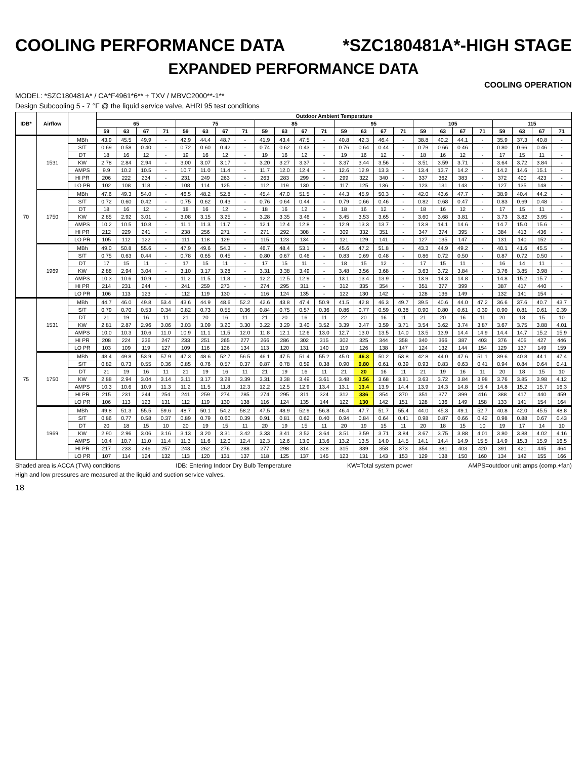COOLING PERFORMANCE DATA *SZC180481A*-HIGH STAGE
EXPANDED PERFORMANCE DATA
COOLING OPERATION
MODEL: *SZC180481A* / CA*F4961*6** + TXV / MBVC2000**-1**
Design Subcooling 5 - 7 °F @ the liquid service valve, AHRI 95 test conditions
| IDB* | Airflow | | Outdoor Ambient Temperature | | | | | | | | | | | | | | | | | | | | | | | |
| --- | --- | --- | --- | --- | --- | --- | --- | --- | --- | --- | --- | --- | --- | --- | --- | --- | --- | --- | --- | --- | --- | --- | --- | --- | --- | --- |
| | | | 65 | | | | 75 | | | | 85 | | | | 95 | | | | 105 | | | | 115 | | | |
| | | | 59 | 63 | 67 | 71 | 59 | 63 | 67 | 71 | 59 | 63 | 67 | 71 | 59 | 63 | 67 | 71 | 59 | 63 | 67 | 71 | 59 | 63 | 67 | 71 |
| 70 | 1531 | MBh | 43.9 | 45.5 | 49.9 | - | 42.9 | 44.4 | 48.7 | - | 41.9 | 43.4 | 47.5 | - | 40.8 | 42.3 | 46.4 | - | 38.8 | 40.2 | 44.1 | - | 35.9 | 37.3 | 40.8 | - |
| | | S/T | 0.69 | 0.58 | 0.40 | - | 0.72 | 0.60 | 0.42 | - | 0.74 | 0.62 | 0.43 | - | 0.76 | 0.64 | 0.44 | - | 0.79 | 0.66 | 0.46 | - | 0.80 | 0.66 | 0.46 | - |
| | | DT | 18 | 16 | 12 | - | 19 | 16 | 12 | - | 19 | 16 | 12 | - | 19 | 16 | 12 | - | 18 | 16 | 12 | - | 17 | 15 | 11 | - |
| | | KW | 2.78 | 2.84 | 2.94 | - | 3.00 | 3.07 | 3.17 | - | 3.20 | 3.27 | 3.37 | - | 3.37 | 3.44 | 3.56 | - | 3.51 | 3.59 | 3.71 | - | 3.64 | 3.72 | 3.84 | - |
| | | AMPS | 9.9 | 10.2 | 10.5 | - | 10.7 | 11.0 | 11.4 | - | 11.7 | 12.0 | 12.4 | - | 12.6 | 12.9 | 13.3 | - | 13.4 | 13.7 | 14.2 | - | 14.2 | 14.6 | 15.1 | - |
| | | HI PR | 206 | 222 | 234 | - | 231 | 249 | 263 | - | 263 | 283 | 299 | - | 299 | 322 | 340 | - | 337 | 362 | 383 | - | 372 | 400 | 423 | - |
| | | LO PR | 102 | 108 | 118 | - | 108 | 114 | 125 | - | 112 | 119 | 130 | - | 117 | 125 | 136 | - | 123 | 131 | 143 | - | 127 | 135 | 148 | - |
| | 1750 | MBh | 47.6 | 49.3 | 54.0 | - | 46.5 | 48.2 | 52.8 | - | 45.4 | 47.0 | 51.5 | - | 44.3 | 45.9 | 50.3 | - | 42.0 | 43.6 | 47.7 | - | 38.9 | 40.4 | 44.2 | - |
| | | S/T | 0.72 | 0.60 | 0.42 | - | 0.75 | 0.62 | 0.43 | - | 0.76 | 0.64 | 0.44 | - | 0.79 | 0.66 | 0.46 | - | 0.82 | 0.68 | 0.47 | - | 0.83 | 0.69 | 0.48 | - |
| | | DT | 18 | 16 | 12 | - | 18 | 16 | 12 | - | 18 | 16 | 12 | - | 18 | 16 | 12 | - | 18 | 16 | 12 | - | 17 | 15 | 11 | - |
| | | KW | 2.85 | 2.92 | 3.01 | - | 3.08 | 3.15 | 3.25 | - | 3.28 | 3.35 | 3.46 | - | 3.45 | 3.53 | 3.65 | - | 3.60 | 3.68 | 3.81 | - | 3.73 | 3.82 | 3.95 | - |
| | | AMPS | 10.2 | 10.5 | 10.8 | - | 11.1 | 11.3 | 11.7 | - | 12.1 | 12.4 | 12.8 | - | 12.9 | 13.3 | 13.7 | - | 13.8 | 14.1 | 14.6 | - | 14.7 | 15.0 | 15.6 | - |
| | | HI PR | 212 | 229 | 241 | - | 238 | 256 | 271 | - | 271 | 292 | 308 | - | 309 | 332 | 351 | - | 347 | 374 | 395 | - | 384 | 413 | 436 | - |
| | | LO PR | 105 | 112 | 122 | - | 111 | 118 | 129 | - | 115 | 123 | 134 | - | 121 | 129 | 141 | - | 127 | 135 | 147 | - | 131 | 140 | 152 | - |
| | 1969 | MBh | 49.0 | 50.8 | 55.6 | - | 47.9 | 49.6 | 54.3 | - | 46.7 | 48.4 | 53.1 | - | 45.6 | 47.2 | 51.8 | - | 43.3 | 44.9 | 49.2 | - | 40.1 | 41.6 | 45.5 | - |
| | | S/T | 0.75 | 0.63 | 0.44 | - | 0.78 | 0.65 | 0.45 | - | 0.80 | 0.67 | 0.46 | - | 0.83 | 0.69 | 0.48 | - | 0.86 | 0.72 | 0.50 | - | 0.87 | 0.72 | 0.50 | - |
| | | DT | 17 | 15 | 11 | - | 17 | 15 | 11 | - | 17 | 15 | 11 | - | 18 | 15 | 12 | - | 17 | 15 | 11 | - | 16 | 14 | 11 | - |
| | | KW | 2.88 | 2.94 | 3.04 | - | 3.10 | 3.17 | 3.28 | - | 3.31 | 3.38 | 3.49 | - | 3.48 | 3.56 | 3.68 | - | 3.63 | 3.72 | 3.84 | - | 3.76 | 3.85 | 3.98 | - |
| | | AMPS | 10.3 | 10.6 | 10.9 | - | 11.2 | 11.5 | 11.8 | - | 12.2 | 12.5 | 12.9 | - | 13.1 | 13.4 | 13.9 | - | 13.9 | 14.3 | 14.8 | - | 14.8 | 15.2 | 15.7 | - |
| | | HI PR | 214 | 231 | 244 | - | 241 | 259 | 273 | - | 274 | 295 | 311 | - | 312 | 335 | 354 | - | 351 | 377 | 399 | - | 387 | 417 | 440 | - |
| | | LO PR | 106 | 113 | 123 | - | 112 | 119 | 130 | - | 116 | 124 | 135 | - | 122 | 130 | 142 | - | 128 | 136 | 149 | - | 132 | 141 | 154 | - |
| 75 | 1531 | MBh | 44.7 | 46.0 | 49.8 | 53.4 | 43.6 | 44.9 | 48.6 | 52.2 | 42.6 | 43.8 | 47.4 | 50.9 | 41.5 | 42.8 | 46.3 | 49.7 | 39.5 | 40.6 | 44.0 | 47.2 | 36.6 | 37.6 | 40.7 | 43.7 |
| | | S/T | 0.79 | 0.70 | 0.53 | 0.34 | 0.82 | 0.73 | 0.55 | 0.36 | 0.84 | 0.75 | 0.57 | 0.36 | 0.86 | 0.77 | 0.59 | 0.38 | 0.90 | 0.80 | 0.61 | 0.39 | 0.90 | 0.81 | 0.61 | 0.39 |
| | | DT | 21 | 19 | 16 | 11 | 21 | 20 | 16 | 11 | 21 | 20 | 16 | 11 | 22 | 20 | 16 | 11 | 21 | 20 | 16 | 11 | 20 | 18 | 15 | 10 |
| | | KW | 2.81 | 2.87 | 2.96 | 3.06 | 3.03 | 3.09 | 3.20 | 3.30 | 3.22 | 3.29 | 3.40 | 3.52 | 3.39 | 3.47 | 3.59 | 3.71 | 3.54 | 3.62 | 3.74 | 3.87 | 3.67 | 3.75 | 3.88 | 4.01 |
| | | AMPS | 10.0 | 10.3 | 10.6 | 11.0 | 10.9 | 11.1 | 11.5 | 12.0 | 11.8 | 12.1 | 12.6 | 13.0 | 12.7 | 13.0 | 13.5 | 14.0 | 13.5 | 13.9 | 14.4 | 14.9 | 14.4 | 14.7 | 15.2 | 15.9 |
| | | HI PR | 208 | 224 | 236 | 247 | 233 | 251 | 265 | 277 | 266 | 286 | 302 | 315 | 302 | 325 | 344 | 358 | 340 | 366 | 387 | 403 | 376 | 405 | 427 | 446 |
| | | LO PR | 103 | 109 | 119 | 127 | 109 | 116 | 126 | 134 | 113 | 120 | 131 | 140 | 119 | 126 | 138 | 147 | 124 | 132 | 144 | 154 | 129 | 137 | 149 | 159 |
| | 1750 | MBh | 48.4 | 49.8 | 53.9 | 57.9 | 47.3 | 48.6 | 52.7 | 56.5 | 46.1 | 47.5 | 51.4 | 55.2 | 45.0 | 46.3 | 50.2 | 53.8 | 42.8 | 44.0 | 47.6 | 51.1 | 39.6 | 40.8 | 44.1 | 47.4 |
| | | S/T | 0.82 | 0.73 | 0.55 | 0.36 | 0.85 | 0.76 | 0.57 | 0.37 | 0.87 | 0.78 | 0.59 | 0.38 | 0.90 | 0.80 | 0.61 | 0.39 | 0.93 | 0.83 | 0.63 | 0.41 | 0.94 | 0.84 | 0.64 | 0.41 |
| | | DT | 21 | 19 | 16 | 11 | 21 | 19 | 16 | 11 | 21 | 19 | 16 | 11 | 21 | 20 | 16 | 11 | 21 | 19 | 16 | 11 | 20 | 18 | 15 | 10 |
| | | KW | 2.88 | 2.94 | 3.04 | 3.14 | 3.11 | 3.17 | 3.28 | 3.39 | 3.31 | 3.38 | 3.49 | 3.61 | 3.48 | 3.56 | 3.68 | 3.81 | 3.63 | 3.72 | 3.84 | 3.98 | 3.76 | 3.85 | 3.98 | 4.12 |
| | | AMPS | 10.3 | 10.6 | 10.9 | 11.3 | 11.2 | 11.5 | 11.8 | 12.3 | 12.2 | 12.5 | 12.9 | 13.4 | 13.1 | 13.4 | 13.9 | 14.4 | 13.9 | 14.3 | 14.8 | 15.4 | 14.8 | 15.2 | 15.7 | 16.3 |
| | | HI PR | 215 | 231 | 244 | 254 | 241 | 259 | 274 | 285 | 274 | 295 | 311 | 324 | 312 | 336 | 354 | 370 | 351 | 377 | 399 | 416 | 388 | 417 | 440 | 459 |
| | | LO PR | 106 | 113 | 123 | 131 | 112 | 119 | 130 | 138 | 116 | 124 | 135 | 144 | 122 | 130 | 142 | 151 | 128 | 136 | 149 | 158 | 133 | 141 | 154 | 164 |
| | 1969 | MBh | 49.8 | 51.3 | 55.5 | 59.6 | 48.7 | 50.1 | 54.2 | 58.2 | 47.5 | 48.9 | 52.9 | 56.8 | 46.4 | 47.7 | 51.7 | 55.4 | 44.0 | 45.3 | 49.1 | 52.7 | 40.8 | 42.0 | 45.5 | 48.8 |
| | | S/T | 0.86 | 0.77 | 0.58 | 0.37 | 0.89 | 0.79 | 0.60 | 0.39 | 0.91 | 0.81 | 0.62 | 0.40 | 0.94 | 0.84 | 0.64 | 0.41 | 0.98 | 0.87 | 0.66 | 0.42 | 0.98 | 0.88 | 0.67 | 0.43 |
| | | DT | 20 | 18 | 15 | 10 | 20 | 19 | 15 | 11 | 20 | 19 | 15 | 11 | 20 | 19 | 15 | 11 | 20 | 18 | 15 | 10 | 19 | 17 | 14 | 10 |
| | | KW | 2.90 | 2.96 | 3.06 | 3.16 | 3.13 | 3.20 | 3.31 | 3.42 | 3.33 | 3.41 | 3.52 | 3.64 | 3.51 | 3.59 | 3.71 | 3.84 | 3.67 | 3.75 | 3.88 | 4.01 | 3.80 | 3.88 | 4.02 | 4.16 |
| | | AMPS | 10.4 | 10.7 | 11.0 | 11.4 | 11.3 | 11.6 | 12.0 | 12.4 | 12.3 | 12.6 | 13.0 | 13.6 | 13.2 | 13.5 | 14.0 | 14.5 | 14.1 | 14.4 | 14.9 | 15.5 | 14.9 | 15.3 | 15.9 | 16.5 |
| | | HI PR | 217 | 233 | 246 | 257 | 243 | 262 | 276 | 288 | 277 | 298 | 314 | 328 | 315 | 339 | 358 | 373 | 354 | 381 | 403 | 420 | 391 | 421 | 445 | 464 |
| | | LO PR | 107 | 114 | 124 | 132 | 113 | 120 | 131 | 137 | 118 | 125 | 137 | 145 | 123 | 131 | 143 | 153 | 129 | 138 | 150 | 160 | 134 | 142 | 155 | 166 |
Shaded area is ACCA (TVA) conditions IDB: Entering Indoor Dry Bulb Temperature KW=Total system power AMPS=outdoor unit amps (comp.+fan)
High and low pressures are measured at the liquid and suction service valves.
18